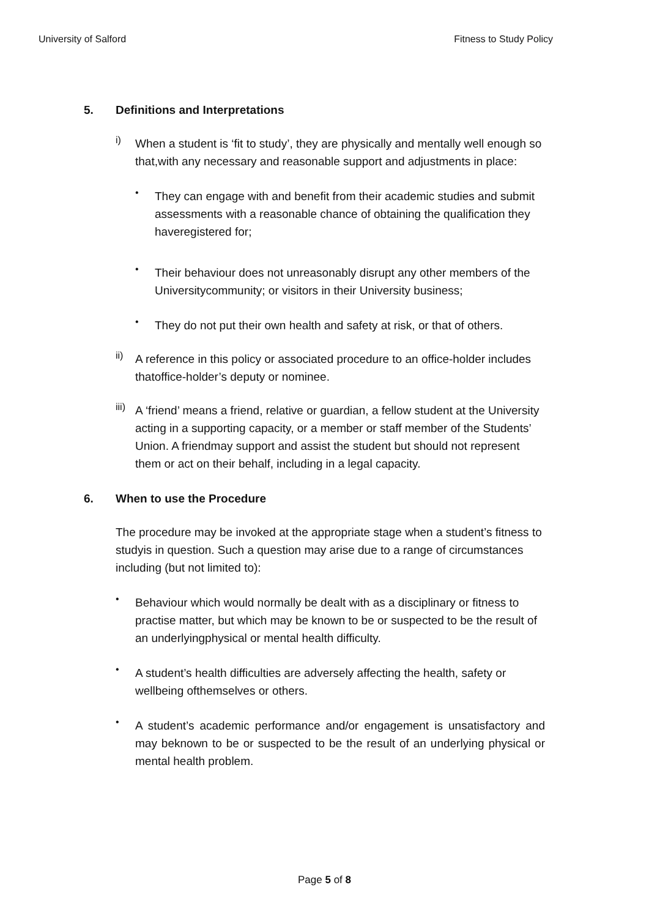University of Salford Fitness to Study Policy
5. Definitions and Interpretations
i)
When a student is ‘fit to study’, they are physically and mentally well enough so that,with any necessary and reasonable support and adjustments in place:
•
They can engage with and benefit from their academic studies and submit assessments with a reasonable chance of obtaining the qualification they haveregistered for;
•
Their behaviour does not unreasonably disrupt any other members of the Universitycommunity; or visitors in their University business;
•
They do not put their own health and safety at risk, or that of others.
ii)
A reference in this policy or associated procedure to an office-holder includes thatoffice-holder’s deputy or nominee.
iii)
A ‘friend’ means a friend, relative or guardian, a fellow student at the University acting in a supporting capacity, or a member or staff member of the Students’ Union. A friendmay support and assist the student but should not represent them or act on their behalf, including in a legal capacity.
6. When to use the Procedure
The procedure may be invoked at the appropriate stage when a student’s fitness to studyis in question. Such a question may arise due to a range of circumstances including (but not limited to):
•
Behaviour which would normally be dealt with as a disciplinary or fitness to practise matter, but which may be known to be or suspected to be the result of an underlyingphysical or mental health difficulty.
•
A student’s health difficulties are adversely affecting the health, safety or wellbeing ofthemselves or others.
•
A student’s academic performance and/or engagement is unsatisfactory and may beknown to be or suspected to be the result of an underlying physical or mental health problem.
Page 5 of 8